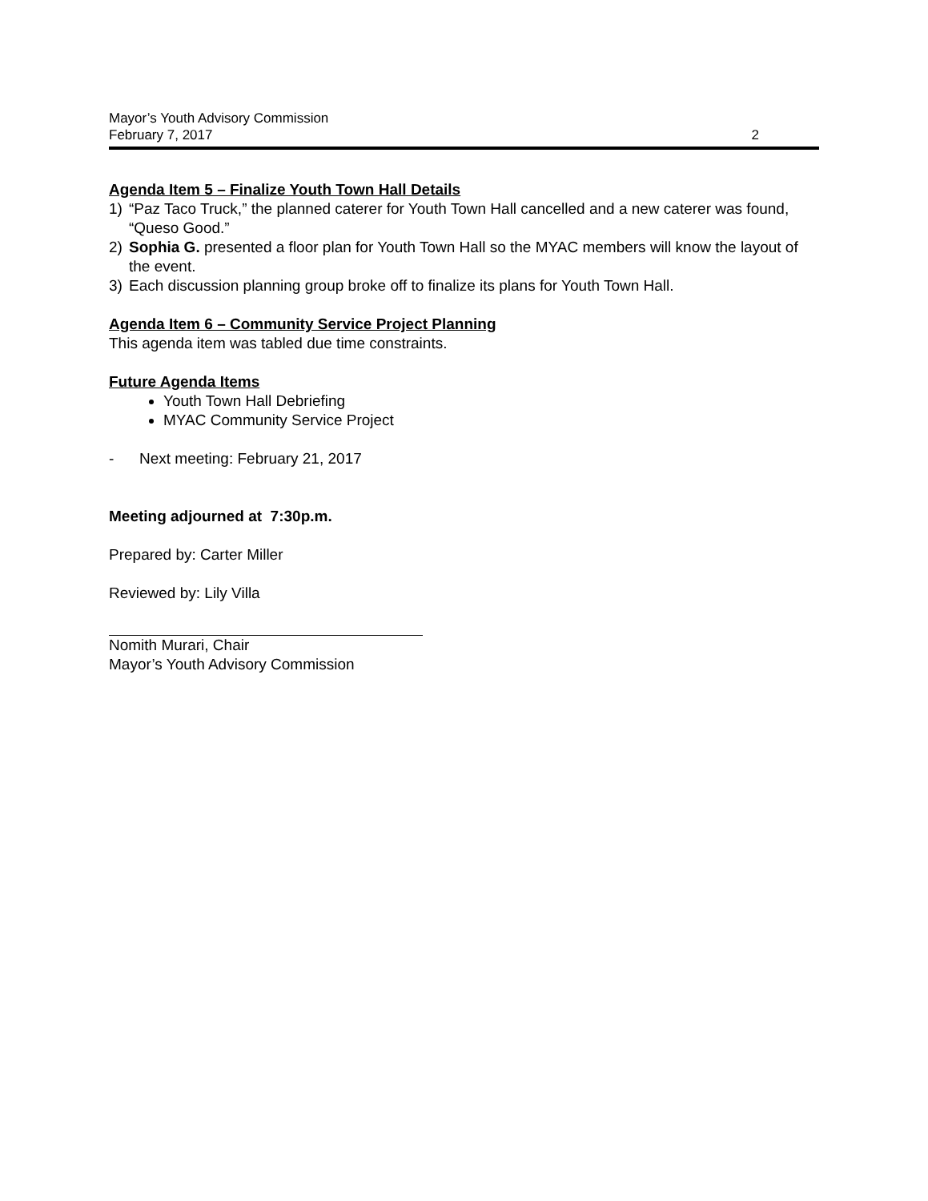Mayor’s Youth Advisory Commission
February 7, 2017 2
Agenda Item 5 – Finalize Youth Town Hall Details
1) “Paz Taco Truck,” the planned caterer for Youth Town Hall cancelled and a new caterer was found, “Queso Good.”
2) Sophia G. presented a floor plan for Youth Town Hall so the MYAC members will know the layout of the event.
3) Each discussion planning group broke off to finalize its plans for Youth Town Hall.
Agenda Item 6 – Community Service Project Planning
This agenda item was tabled due time constraints.
Future Agenda Items
Youth Town Hall Debriefing
MYAC Community Service Project
- Next meeting: February 21, 2017
Meeting adjourned at 7:30p.m.
Prepared by: Carter Miller
Reviewed by: Lily Villa
Nomith Murari, Chair
Mayor’s Youth Advisory Commission